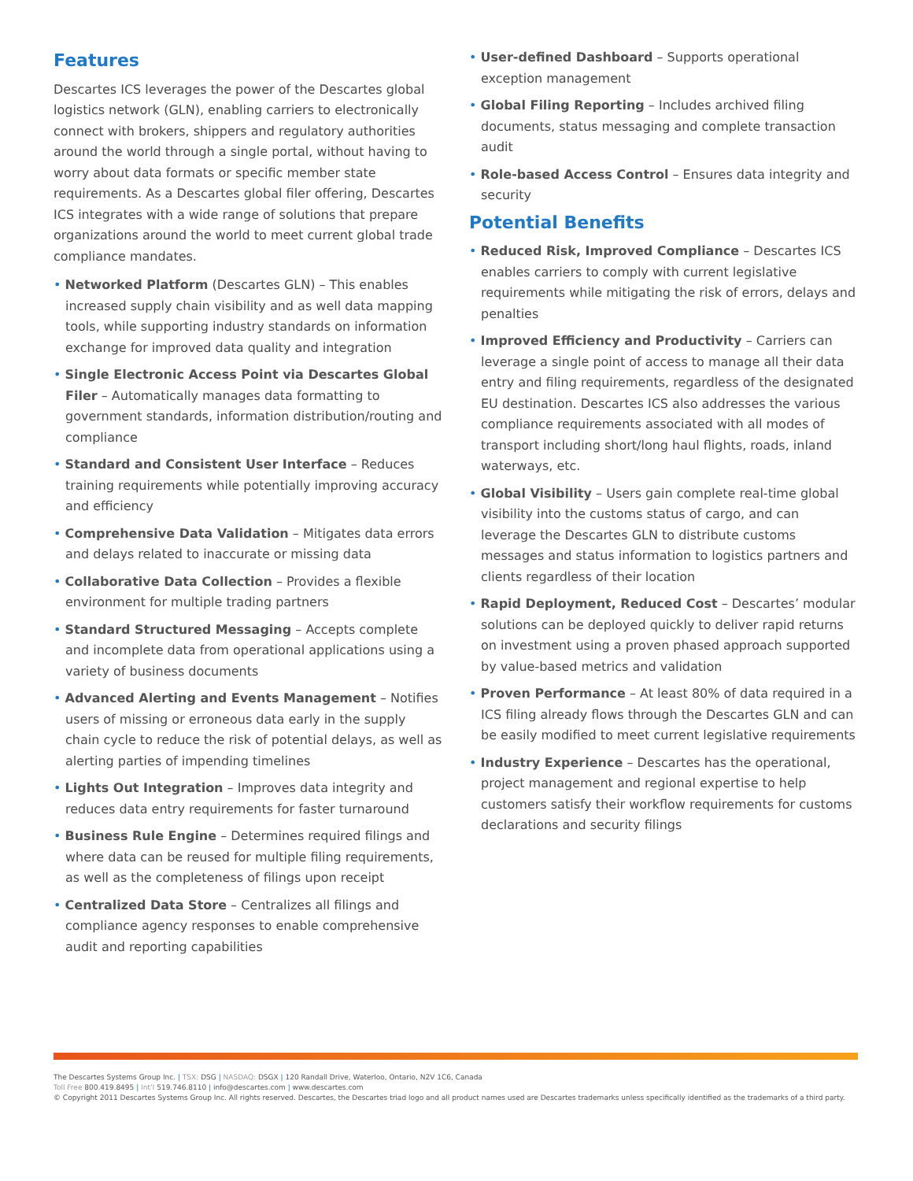Features
Descartes ICS leverages the power of the Descartes global logistics network (GLN), enabling carriers to electronically connect with brokers, shippers and regulatory authorities around the world through a single portal, without having to worry about data formats or specific member state requirements. As a Descartes global filer offering, Descartes ICS integrates with a wide range of solutions that prepare organizations around the world to meet current global trade compliance mandates.
• Networked Platform (Descartes GLN) – This enables increased supply chain visibility and as well data mapping tools, while supporting industry standards on information exchange for improved data quality and integration
• Single Electronic Access Point via Descartes Global Filer – Automatically manages data formatting to government standards, information distribution/routing and compliance
• Standard and Consistent User Interface – Reduces training requirements while potentially improving accuracy and efficiency
• Comprehensive Data Validation – Mitigates data errors and delays related to inaccurate or missing data
• Collaborative Data Collection – Provides a flexible environment for multiple trading partners
• Standard Structured Messaging – Accepts complete and incomplete data from operational applications using a variety of business documents
• Advanced Alerting and Events Management – Notifies users of missing or erroneous data early in the supply chain cycle to reduce the risk of potential delays, as well as alerting parties of impending timelines
• Lights Out Integration – Improves data integrity and reduces data entry requirements for faster turnaround
• Business Rule Engine – Determines required filings and where data can be reused for multiple filing requirements, as well as the completeness of filings upon receipt
• Centralized Data Store – Centralizes all filings and compliance agency responses to enable comprehensive audit and reporting capabilities
• User-defined Dashboard – Supports operational exception management
• Global Filing Reporting – Includes archived filing documents, status messaging and complete transaction audit
• Role-based Access Control – Ensures data integrity and security
Potential Benefits
• Reduced Risk, Improved Compliance – Descartes ICS enables carriers to comply with current legislative requirements while mitigating the risk of errors, delays and penalties
• Improved Efficiency and Productivity – Carriers can leverage a single point of access to manage all their data entry and filing requirements, regardless of the designated EU destination. Descartes ICS also addresses the various compliance requirements associated with all modes of transport including short/long haul flights, roads, inland waterways, etc.
• Global Visibility – Users gain complete real-time global visibility into the customs status of cargo, and can leverage the Descartes GLN to distribute customs messages and status information to logistics partners and clients regardless of their location
• Rapid Deployment, Reduced Cost – Descartes’ modular solutions can be deployed quickly to deliver rapid returns on investment using a proven phased approach supported by value-based metrics and validation
• Proven Performance – At least 80% of data required in a ICS filing already flows through the Descartes GLN and can be easily modified to meet current legislative requirements
• Industry Experience – Descartes has the operational, project management and regional expertise to help customers satisfy their workflow requirements for customs declarations and security filings
The Descartes Systems Group Inc. | TSX: DSG | NASDAQ: DSGX | 120 Randall Drive, Waterloo, Ontario, N2V 1C6, Canada
Toll Free 800.419.8495 | Int’l 519.746.8110 | info@descartes.com | www.descartes.com
© Copyright 2011 Descartes Systems Group Inc. All rights reserved. Descartes, the Descartes triad logo and all product names used are Descartes trademarks unless specifically identified as the trademarks of a third party.